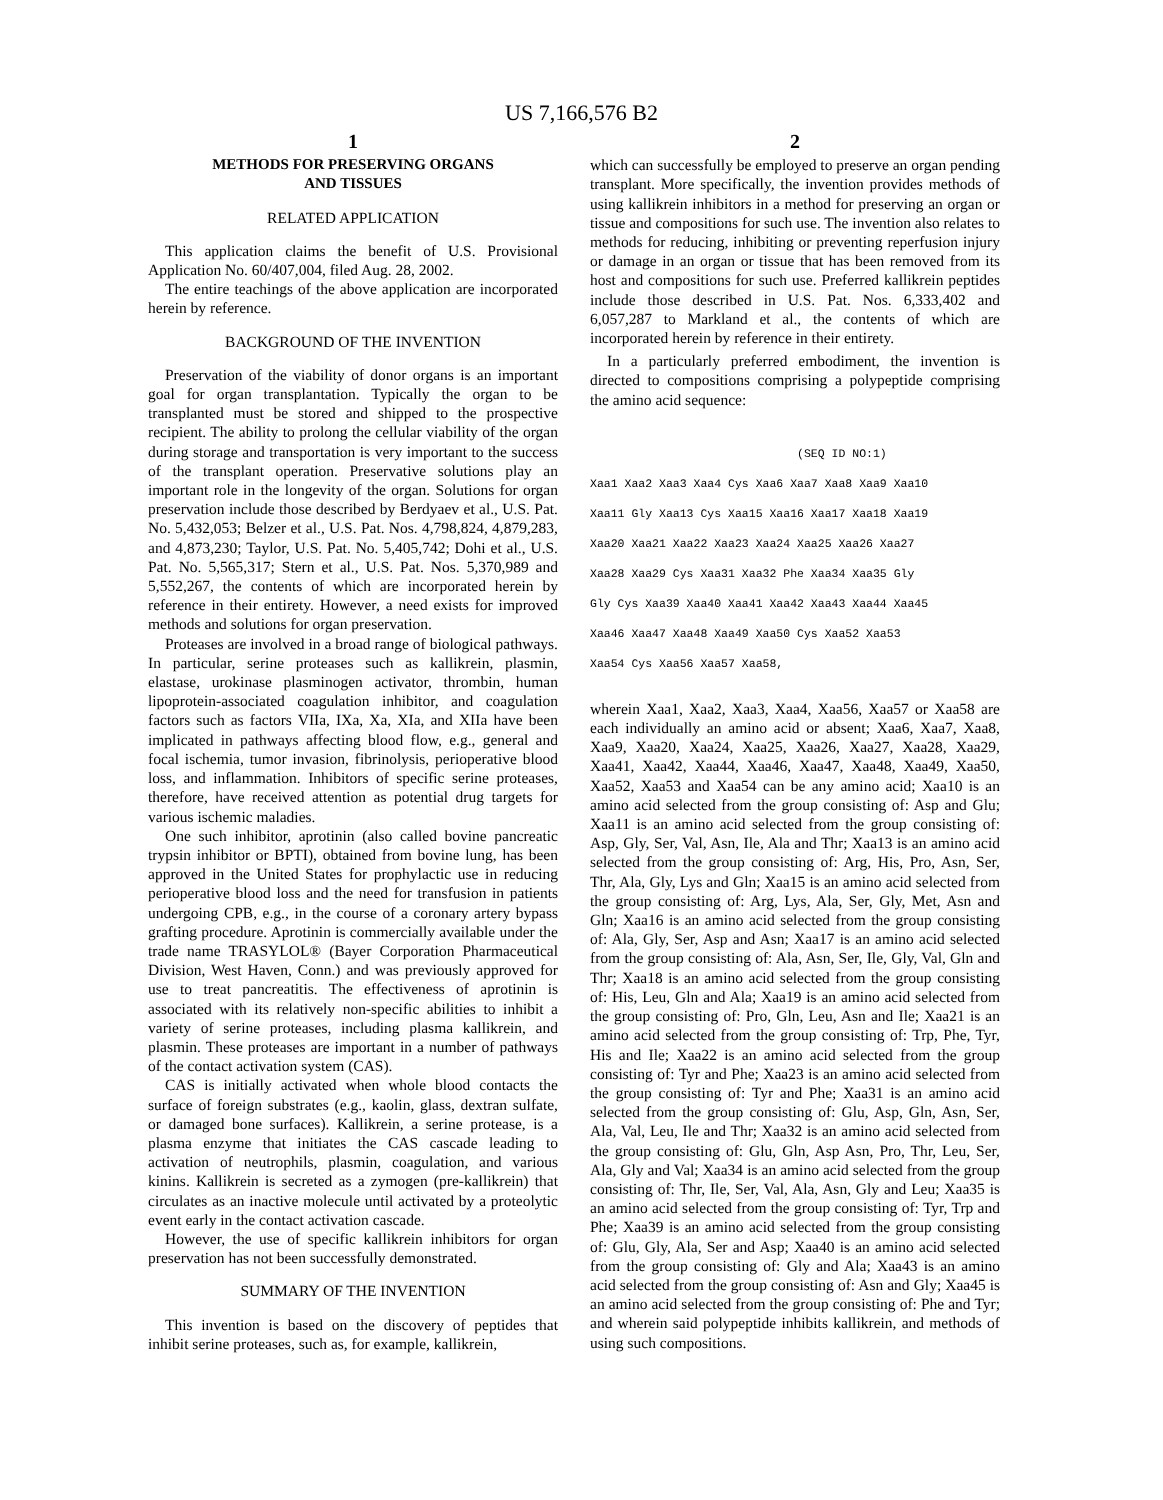US 7,166,576 B2
1
METHODS FOR PRESERVING ORGANS
AND TISSUES
RELATED APPLICATION
This application claims the benefit of U.S. Provisional Application No. 60/407,004, filed Aug. 28, 2002.
The entire teachings of the above application are incorporated herein by reference.
BACKGROUND OF THE INVENTION
Preservation of the viability of donor organs is an important goal for organ transplantation. Typically the organ to be transplanted must be stored and shipped to the prospective recipient. The ability to prolong the cellular viability of the organ during storage and transportation is very important to the success of the transplant operation. Preservative solutions play an important role in the longevity of the organ. Solutions for organ preservation include those described by Berdyaev et al., U.S. Pat. No. 5,432,053; Belzer et al., U.S. Pat. Nos. 4,798,824, 4,879,283, and 4,873,230; Taylor, U.S. Pat. No. 5,405,742; Dohi et al., U.S. Pat. No. 5,565,317; Stern et al., U.S. Pat. Nos. 5,370,989 and 5,552,267, the contents of which are incorporated herein by reference in their entirety. However, a need exists for improved methods and solutions for organ preservation.
Proteases are involved in a broad range of biological pathways. In particular, serine proteases such as kallikrein, plasmin, elastase, urokinase plasminogen activator, thrombin, human lipoprotein-associated coagulation inhibitor, and coagulation factors such as factors VIIa, IXa, Xa, XIa, and XIIa have been implicated in pathways affecting blood flow, e.g., general and focal ischemia, tumor invasion, fibrinolysis, perioperative blood loss, and inflammation. Inhibitors of specific serine proteases, therefore, have received attention as potential drug targets for various ischemic maladies.
One such inhibitor, aprotinin (also called bovine pancreatic trypsin inhibitor or BPTI), obtained from bovine lung, has been approved in the United States for prophylactic use in reducing perioperative blood loss and the need for transfusion in patients undergoing CPB, e.g., in the course of a coronary artery bypass grafting procedure. Aprotinin is commercially available under the trade name TRASYLOL® (Bayer Corporation Pharmaceutical Division, West Haven, Conn.) and was previously approved for use to treat pancreatitis. The effectiveness of aprotinin is associated with its relatively non-specific abilities to inhibit a variety of serine proteases, including plasma kallikrein, and plasmin. These proteases are important in a number of pathways of the contact activation system (CAS).
CAS is initially activated when whole blood contacts the surface of foreign substrates (e.g., kaolin, glass, dextran sulfate, or damaged bone surfaces). Kallikrein, a serine protease, is a plasma enzyme that initiates the CAS cascade leading to activation of neutrophils, plasmin, coagulation, and various kinins. Kallikrein is secreted as a zymogen (pre-kallikrein) that circulates as an inactive molecule until activated by a proteolytic event early in the contact activation cascade.
However, the use of specific kallikrein inhibitors for organ preservation has not been successfully demonstrated.
SUMMARY OF THE INVENTION
This invention is based on the discovery of peptides that inhibit serine proteases, such as, for example, kallikrein,
2
which can successfully be employed to preserve an organ pending transplant. More specifically, the invention provides methods of using kallikrein inhibitors in a method for preserving an organ or tissue and compositions for such use. The invention also relates to methods for reducing, inhibiting or preventing reperfusion injury or damage in an organ or tissue that has been removed from its host and compositions for such use. Preferred kallikrein peptides include those described in U.S. Pat. Nos. 6,333,402 and 6,057,287 to Markland et al., the contents of which are incorporated herein by reference in their entirety.
In a particularly preferred embodiment, the invention is directed to compositions comprising a polypeptide comprising the amino acid sequence:
                              (SEQ ID NO:1)
Xaa1 Xaa2 Xaa3 Xaa4 Cys Xaa6 Xaa7 Xaa8 Xaa9 Xaa10
Xaa11 Gly Xaa13 Cys Xaa15 Xaa16 Xaa17 Xaa18 Xaa19
Xaa20 Xaa21 Xaa22 Xaa23 Xaa24 Xaa25 Xaa26 Xaa27
Xaa28 Xaa29 Cys Xaa31 Xaa32 Phe Xaa34 Xaa35 Gly
Gly Cys Xaa39 Xaa40 Xaa41 Xaa42 Xaa43 Xaa44 Xaa45
Xaa46 Xaa47 Xaa48 Xaa49 Xaa50 Cys Xaa52 Xaa53
Xaa54 Cys Xaa56 Xaa57 Xaa58,
wherein Xaa1, Xaa2, Xaa3, Xaa4, Xaa56, Xaa57 or Xaa58 are each individually an amino acid or absent; Xaa6, Xaa7, Xaa8, Xaa9, Xaa20, Xaa24, Xaa25, Xaa26, Xaa27, Xaa28, Xaa29, Xaa41, Xaa42, Xaa44, Xaa46, Xaa47, Xaa48, Xaa49, Xaa50, Xaa52, Xaa53 and Xaa54 can be any amino acid; Xaa10 is an amino acid selected from the group consisting of: Asp and Glu; Xaa11 is an amino acid selected from the group consisting of: Asp, Gly, Ser, Val, Asn, Ile, Ala and Thr; Xaa13 is an amino acid selected from the group consisting of: Arg, His, Pro, Asn, Ser, Thr, Ala, Gly, Lys and Gln; Xaa15 is an amino acid selected from the group consisting of: Arg, Lys, Ala, Ser, Gly, Met, Asn and Gln; Xaa16 is an amino acid selected from the group consisting of: Ala, Gly, Ser, Asp and Asn; Xaa17 is an amino acid selected from the group consisting of: Ala, Asn, Ser, Ile, Gly, Val, Gln and Thr; Xaa18 is an amino acid selected from the group consisting of: His, Leu, Gln and Ala; Xaa19 is an amino acid selected from the group consisting of: Pro, Gln, Leu, Asn and Ile; Xaa21 is an amino acid selected from the group consisting of: Trp, Phe, Tyr, His and Ile; Xaa22 is an amino acid selected from the group consisting of: Tyr and Phe; Xaa23 is an amino acid selected from the group consisting of: Tyr and Phe; Xaa31 is an amino acid selected from the group consisting of: Glu, Asp, Gln, Asn, Ser, Ala, Val, Leu, Ile and Thr; Xaa32 is an amino acid selected from the group consisting of: Glu, Gln, Asp Asn, Pro, Thr, Leu, Ser, Ala, Gly and Val; Xaa34 is an amino acid selected from the group consisting of: Thr, Ile, Ser, Val, Ala, Asn, Gly and Leu; Xaa35 is an amino acid selected from the group consisting of: Tyr, Trp and Phe; Xaa39 is an amino acid selected from the group consisting of: Glu, Gly, Ala, Ser and Asp; Xaa40 is an amino acid selected from the group consisting of: Gly and Ala; Xaa43 is an amino acid selected from the group consisting of: Asn and Gly; Xaa45 is an amino acid selected from the group consisting of: Phe and Tyr; and wherein said polypeptide inhibits kallikrein, and methods of using such compositions.